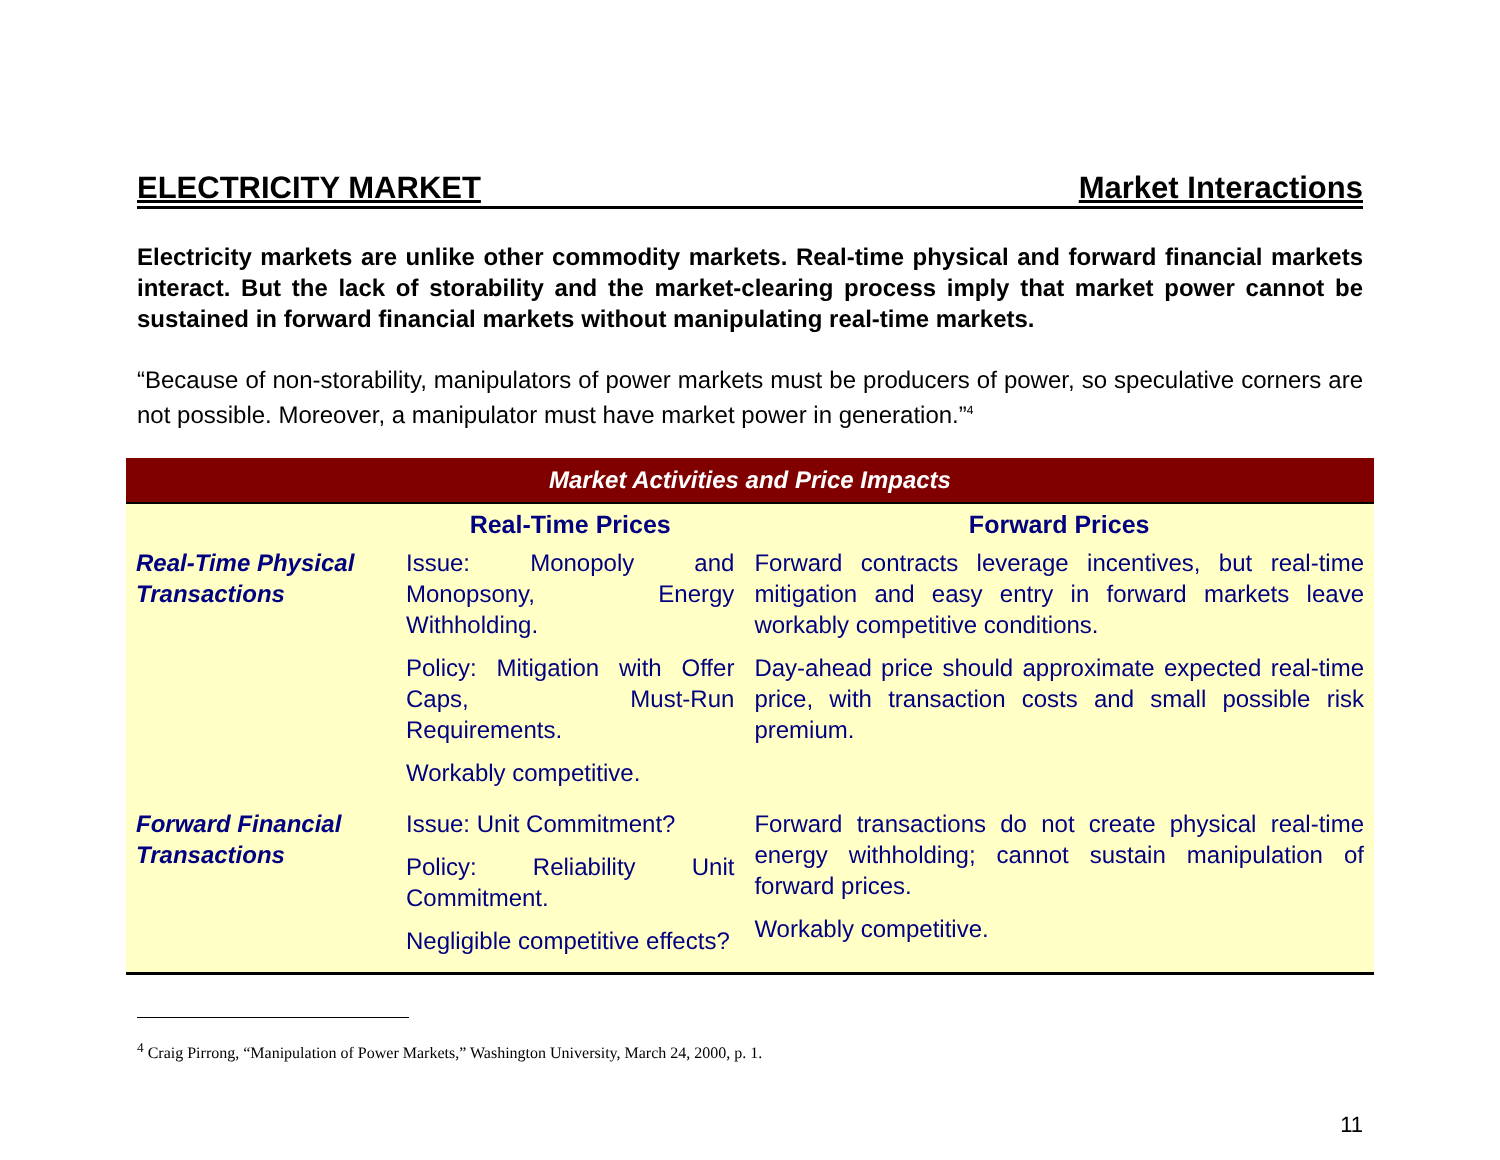ELECTRICITY MARKET Market Interactions
Electricity markets are unlike other commodity markets. Real-time physical and forward financial markets interact. But the lack of storability and the market-clearing process imply that market power cannot be sustained in forward financial markets without manipulating real-time markets.
“Because of non-storability, manipulators of power markets must be producers of power, so speculative corners are not possible. Moreover, a manipulator must have market power in generation.”<sup>4</sup>
| Market Activities and Price Impacts | | |
| --- | --- | --- |
| | Real-Time Prices | Forward Prices |
| Real-Time Physical Transactions | Issue: Monopoly and Monopsony, Energy Withholding. Policy: Mitigation with Offer Caps, Must-Run Requirements. Workably competitive. | Forward contracts leverage incentives, but real-time mitigation and easy entry in forward markets leave workably competitive conditions. Day-ahead price should approximate expected real-time price, with transaction costs and small possible risk premium. |
| Forward Financial Transactions | Issue: Unit Commitment? Policy: Reliability Unit Commitment. Negligible competitive effects? | Forward transactions do not create physical real-time energy withholding; cannot sustain manipulation of forward prices. Workably competitive. |
<sup>4</sup> Craig Pirrong, “Manipulation of Power Markets,” Washington University, March 24, 2000, p. 1.
11